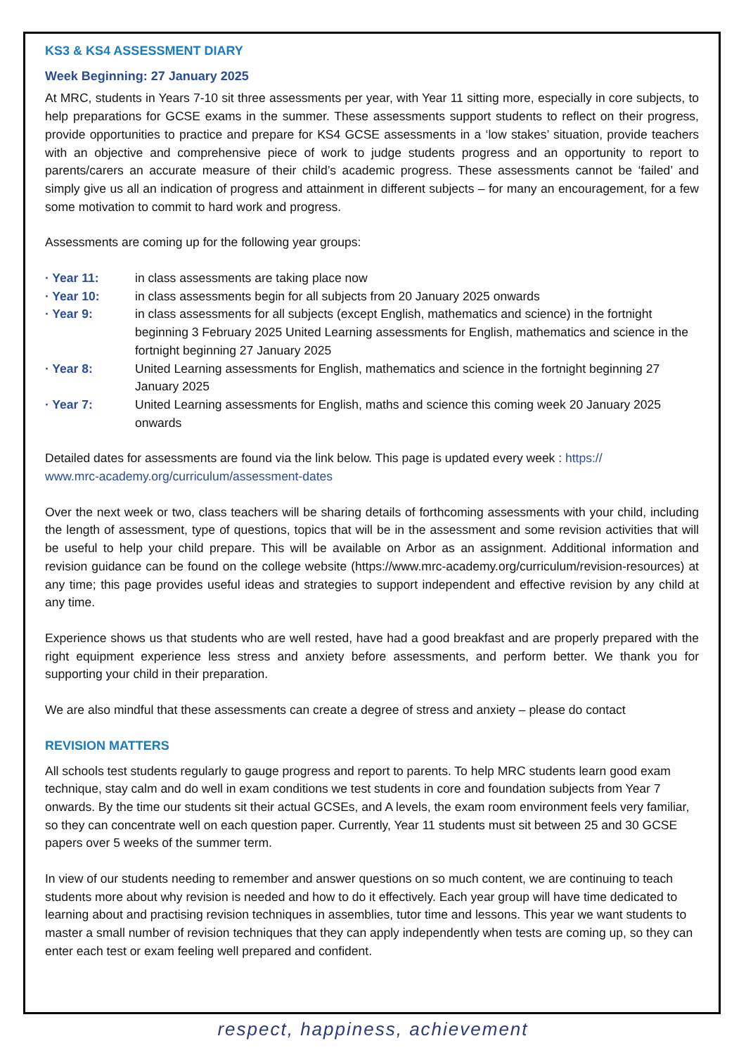KS3 & KS4 ASSESSMENT DIARY
Week Beginning: 27 January 2025
At MRC, students in Years 7-10 sit three assessments per year, with Year 11 sitting more, especially in core subjects, to help preparations for GCSE exams in the summer. These assessments support students to reflect on their progress, provide opportunities to practice and prepare for KS4 GCSE assessments in a ‘low stakes’ situation, provide teachers with an objective and comprehensive piece of work to judge students progress and an opportunity to report to parents/carers an accurate measure of their child’s academic progress. These assessments cannot be ‘failed’ and simply give us all an indication of progress and attainment in different subjects – for many an encouragement, for a few some motivation to commit to hard work and progress.
Assessments are coming up for the following year groups:
· Year 11: in class assessments are taking place now
· Year 10: in class assessments begin for all subjects from 20 January 2025 onwards
· Year 9: in class assessments for all subjects (except English, mathematics and science) in the fortnight beginning 3 February 2025 United Learning assessments for English, mathematics and science in the fortnight beginning 27 January 2025
· Year 8: United Learning assessments for English, mathematics and science in the fortnight beginning 27 January 2025
· Year 7: United Learning assessments for English, maths and science this coming week 20 January 2025 onwards
Detailed dates for assessments are found via the link below. This page is updated every week : https://
www.mrc-academy.org/curriculum/assessment-dates
Over the next week or two, class teachers will be sharing details of forthcoming assessments with your child, including the length of assessment, type of questions, topics that will be in the assessment and some revision activities that will be useful to help your child prepare. This will be available on Arbor as an assignment. Additional information and revision guidance can be found on the college website (https://www.mrc-academy.org/curriculum/revision-resources) at any time; this page provides useful ideas and strategies to support independent and effective revision by any child at any time.
Experience shows us that students who are well rested, have had a good breakfast and are properly prepared with the right equipment experience less stress and anxiety before assessments, and perform better. We thank you for supporting your child in their preparation.
We are also mindful that these assessments can create a degree of stress and anxiety – please do contact
REVISION MATTERS
All schools test students regularly to gauge progress and report to parents. To help MRC students learn good exam technique, stay calm and do well in exam conditions we test students in core and foundation subjects from Year 7 onwards. By the time our students sit their actual GCSEs, and A levels, the exam room environment feels very familiar, so they can concentrate well on each question paper. Currently, Year 11 students must sit between 25 and 30 GCSE papers over 5 weeks of the summer term.
In view of our students needing to remember and answer questions on so much content, we are continuing to teach students more about why revision is needed and how to do it effectively. Each year group will have time dedicated to learning about and practising revision techniques in assemblies, tutor time and lessons. This year we want students to master a small number of revision techniques that they can apply independently when tests are coming up, so they can enter each test or exam feeling well prepared and confident.
respect, happiness, achievement